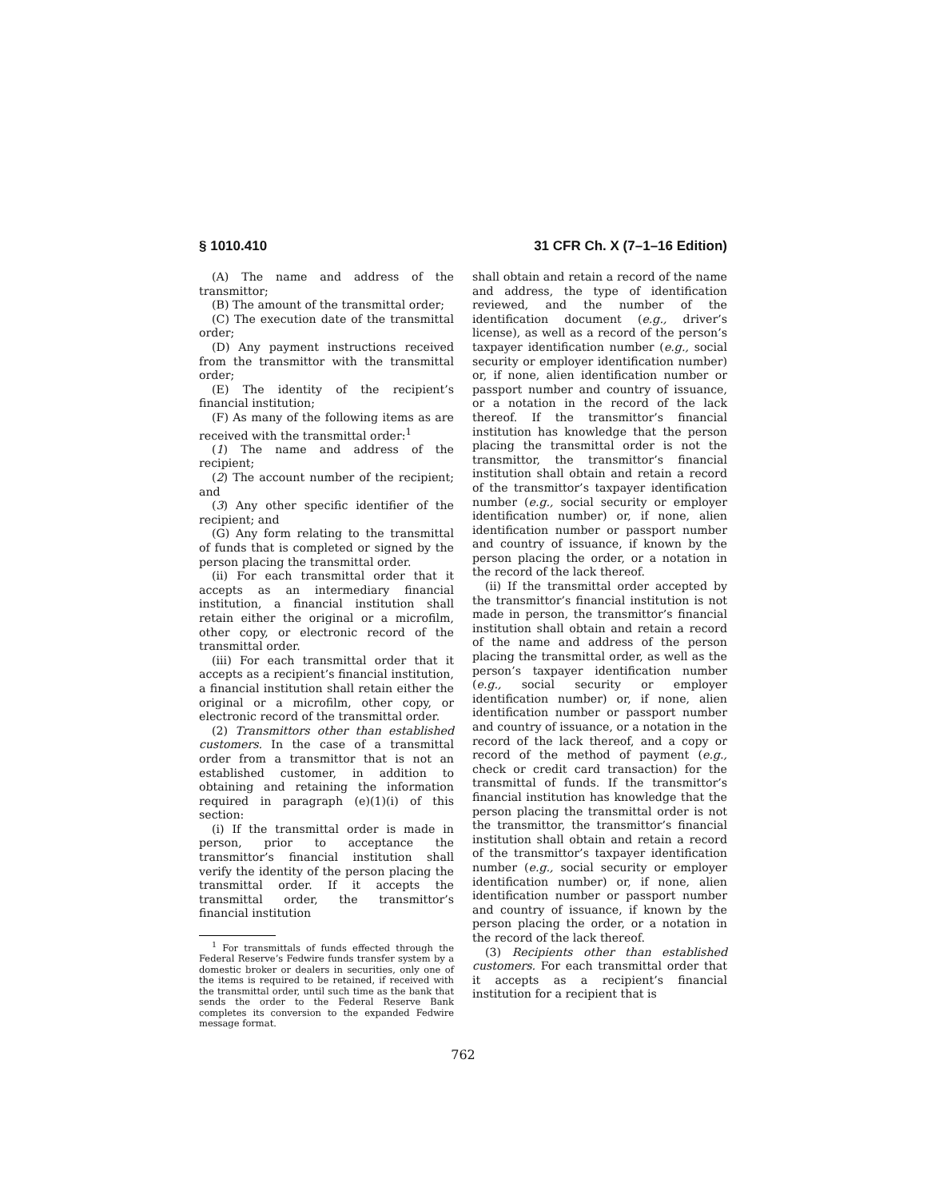§ 1010.410 31 CFR Ch. X (7–1–16 Edition)
(A) The name and address of the transmittor;
(B) The amount of the transmittal order;
(C) The execution date of the transmittal order;
(D) Any payment instructions received from the transmittor with the transmittal order;
(E) The identity of the recipient’s financial institution;
(F) As many of the following items as are received with the transmittal order:<sup>1</sup>
(1) The name and address of the recipient;
(2) The account number of the recipient; and
(3) Any other specific identifier of the recipient; and
(G) Any form relating to the transmittal of funds that is completed or signed by the person placing the transmittal order.
(ii) For each transmittal order that it accepts as an intermediary financial institution, a financial institution shall retain either the original or a microfilm, other copy, or electronic record of the transmittal order.
(iii) For each transmittal order that it accepts as a recipient’s financial institution, a financial institution shall retain either the original or a microfilm, other copy, or electronic record of the transmittal order.
(2) Transmittors other than established customers. In the case of a transmittal order from a transmittor that is not an established customer, in addition to obtaining and retaining the information required in paragraph (e)(1)(i) of this section:
(i) If the transmittal order is made in person, prior to acceptance the transmittor’s financial institution shall verify the identity of the person placing the transmittal order. If it accepts the transmittal order, the transmittor’s financial institution
<sup>1</sup> For transmittals of funds effected through the Federal Reserve’s Fedwire funds transfer system by a domestic broker or dealers in securities, only one of the items is required to be retained, if received with the transmittal order, until such time as the bank that sends the order to the Federal Reserve Bank completes its conversion to the expanded Fedwire message format.
shall obtain and retain a record of the name and address, the type of identification reviewed, and the number of the identification document (e.g., driver’s license), as well as a record of the person’s taxpayer identification number (e.g., social security or employer identification number) or, if none, alien identification number or passport number and country of issuance, or a notation in the record of the lack thereof. If the transmittor’s financial institution has knowledge that the person placing the transmittal order is not the transmittor, the transmittor’s financial institution shall obtain and retain a record of the transmittor’s taxpayer identification number (e.g., social security or employer identification number) or, if none, alien identification number or passport number and country of issuance, if known by the person placing the order, or a notation in the record of the lack thereof.
(ii) If the transmittal order accepted by the transmittor’s financial institution is not made in person, the transmittor’s financial institution shall obtain and retain a record of the name and address of the person placing the transmittal order, as well as the person’s taxpayer identification number (e.g., social security or employer identification number) or, if none, alien identification number or passport number and country of issuance, or a notation in the record of the lack thereof, and a copy or record of the method of payment (e.g., check or credit card transaction) for the transmittal of funds. If the transmittor’s financial institution has knowledge that the person placing the transmittal order is not the transmittor, the transmittor’s financial institution shall obtain and retain a record of the transmittor’s taxpayer identification number (e.g., social security or employer identification number) or, if none, alien identification number or passport number and country of issuance, if known by the person placing the order, or a notation in the record of the lack thereof.
(3) Recipients other than established customers. For each transmittal order that it accepts as a recipient’s financial institution for a recipient that is
762